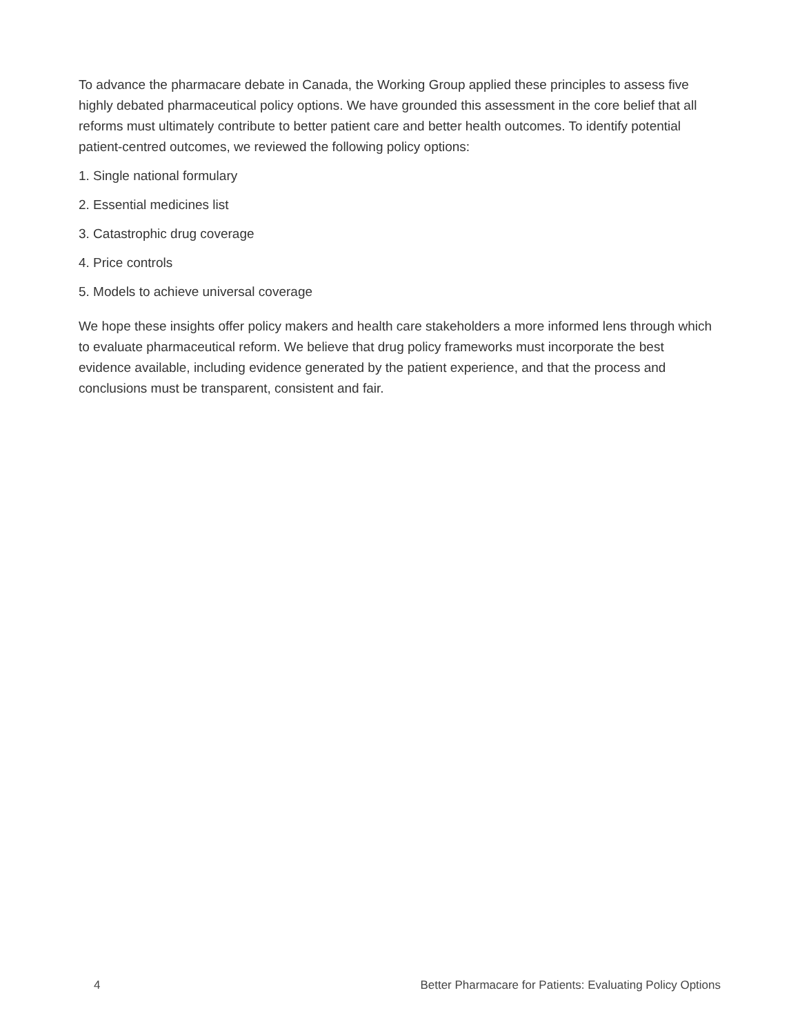To advance the pharmacare debate in Canada, the Working Group applied these principles to assess five highly debated pharmaceutical policy options. We have grounded this assessment in the core belief that all reforms must ultimately contribute to better patient care and better health outcomes. To identify potential patient-centred outcomes, we reviewed the following policy options:
1. Single national formulary
2. Essential medicines list
3. Catastrophic drug coverage
4. Price controls
5. Models to achieve universal coverage
We hope these insights offer policy makers and health care stakeholders a more informed lens through which to evaluate pharmaceutical reform. We believe that drug policy frameworks must incorporate the best evidence available, including evidence generated by the patient experience, and that the process and conclusions must be transparent, consistent and fair.
4 Better Pharmacare for Patients: Evaluating Policy Options